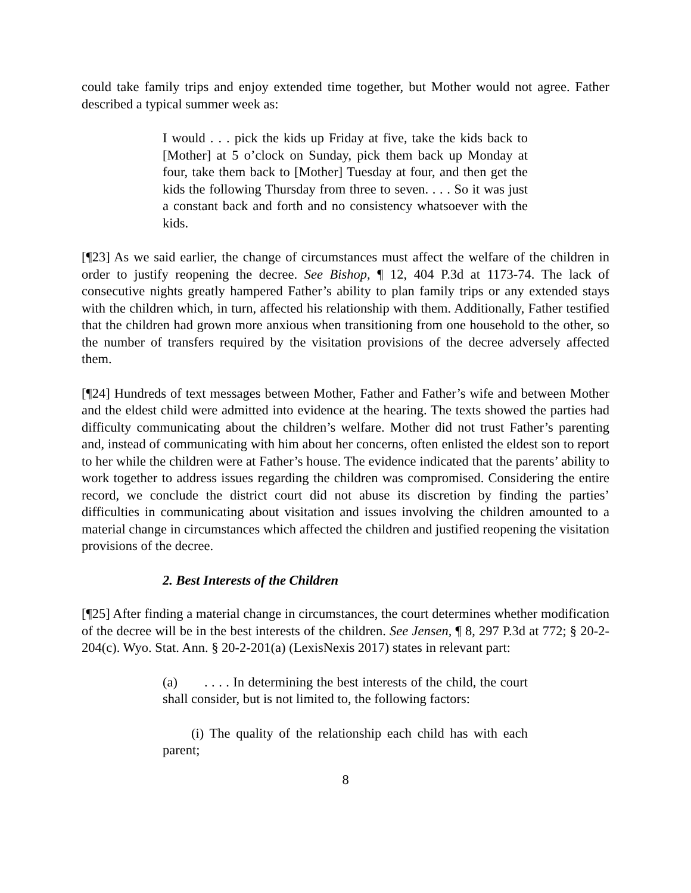could take family trips and enjoy extended time together, but Mother would not agree. Father described a typical summer week as:
I would . . . pick the kids up Friday at five, take the kids back to [Mother] at 5 o’clock on Sunday, pick them back up Monday at four, take them back to [Mother] Tuesday at four, and then get the kids the following Thursday from three to seven. . . . So it was just a constant back and forth and no consistency whatsoever with the kids.
[¶23] As we said earlier, the change of circumstances must affect the welfare of the children in order to justify reopening the decree. See Bishop, ¶ 12, 404 P.3d at 1173-74. The lack of consecutive nights greatly hampered Father’s ability to plan family trips or any extended stays with the children which, in turn, affected his relationship with them. Additionally, Father testified that the children had grown more anxious when transitioning from one household to the other, so the number of transfers required by the visitation provisions of the decree adversely affected them.
[¶24] Hundreds of text messages between Mother, Father and Father’s wife and between Mother and the eldest child were admitted into evidence at the hearing. The texts showed the parties had difficulty communicating about the children’s welfare. Mother did not trust Father’s parenting and, instead of communicating with him about her concerns, often enlisted the eldest son to report to her while the children were at Father’s house. The evidence indicated that the parents’ ability to work together to address issues regarding the children was compromised. Considering the entire record, we conclude the district court did not abuse its discretion by finding the parties’ difficulties in communicating about visitation and issues involving the children amounted to a material change in circumstances which affected the children and justified reopening the visitation provisions of the decree.
2. Best Interests of the Children
[¶25] After finding a material change in circumstances, the court determines whether modification of the decree will be in the best interests of the children. See Jensen, ¶ 8, 297 P.3d at 772; § 20-2-204(c). Wyo. Stat. Ann. § 20-2-201(a) (LexisNexis 2017) states in relevant part:
(a) . . . . In determining the best interests of the child, the court shall consider, but is not limited to, the following factors:
(i) The quality of the relationship each child has with each parent;
8